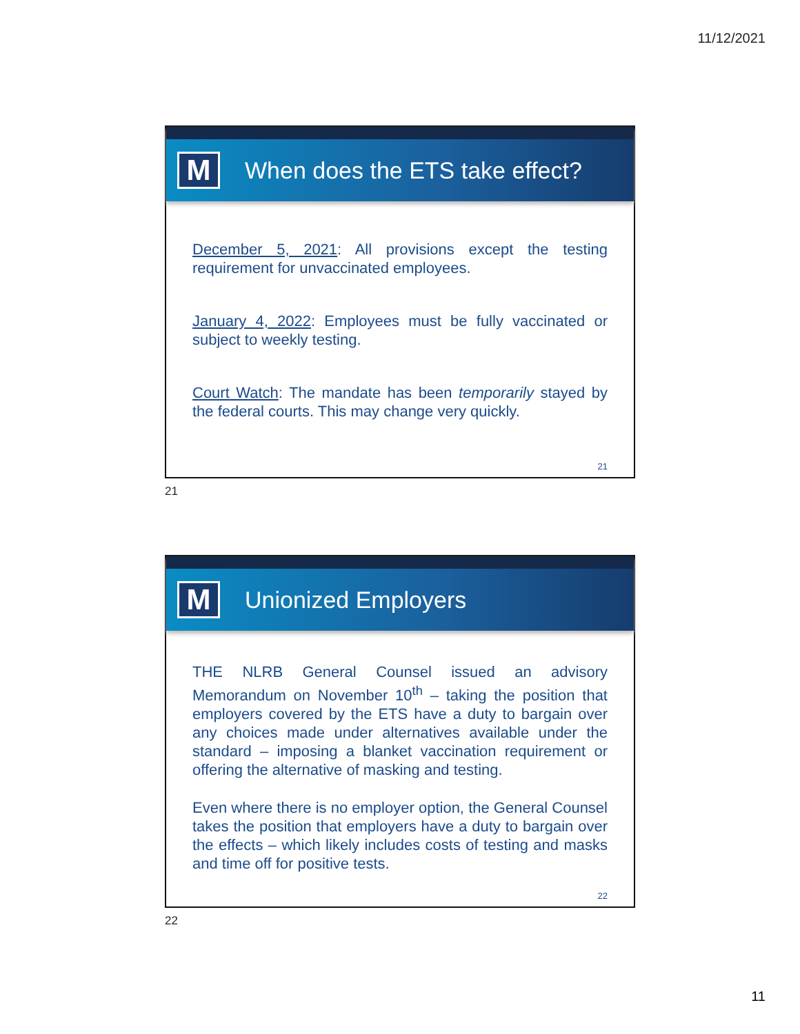11/12/2021
M
When does the ETS take effect?
December 5, 2021: All provisions except the testing requirement for unvaccinated employees.
January 4, 2022: Employees must be fully vaccinated or subject to weekly testing.
Court Watch: The mandate has been temporarily stayed by the federal courts. This may change very quickly.
21
21
M
Unionized Employers
THE NLRB General Counsel issued an advisory Memorandum on November 10<sup>th</sup> – taking the position that employers covered by the ETS have a duty to bargain over any choices made under alternatives available under the standard – imposing a blanket vaccination requirement or offering the alternative of masking and testing.
Even where there is no employer option, the General Counsel takes the position that employers have a duty to bargain over the effects – which likely includes costs of testing and masks and time off for positive tests.
22
22
11